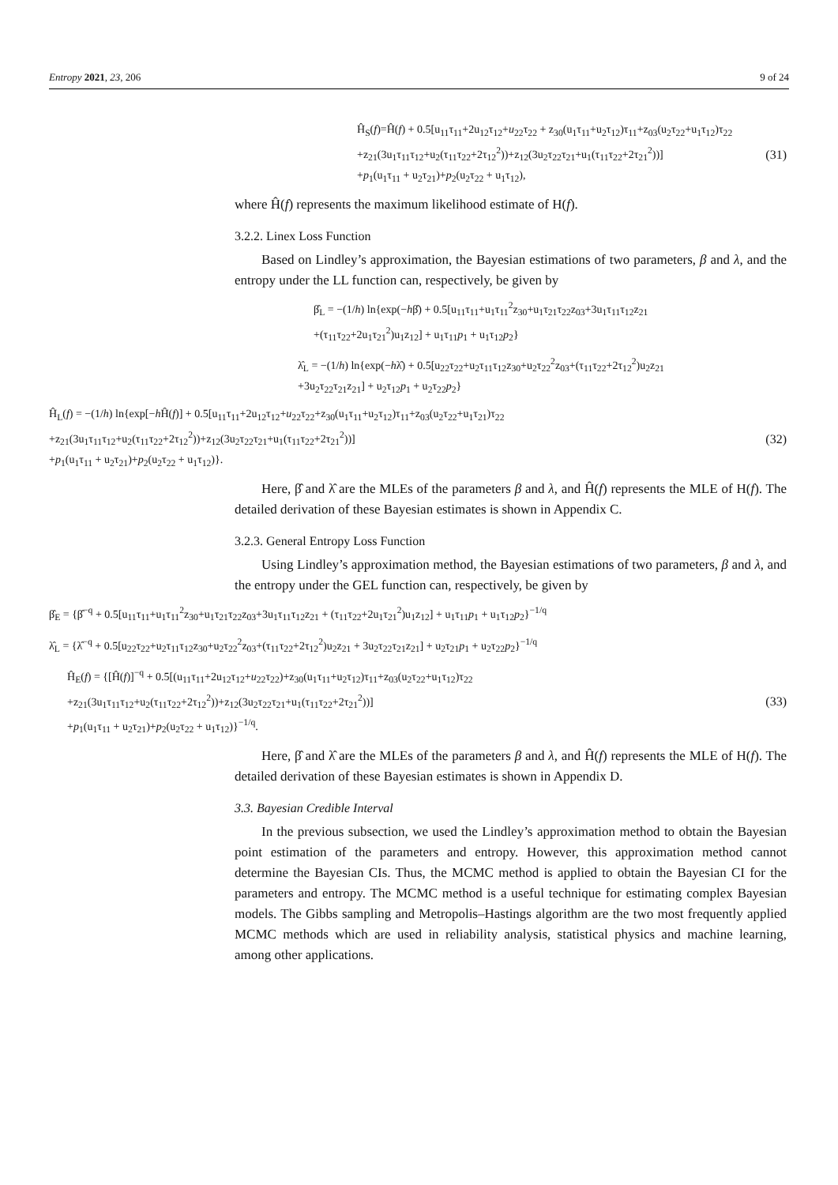Entropy 2021, 23, 206 9 of 24
Ĥ<sub>S</sub>(f)=Ĥ(f) + 0.5[u<sub>11</sub>τ<sub>11</sub>+2u<sub>12</sub>τ<sub>12</sub>+u<sub>22</sub>τ<sub>22</sub> + z<sub>30</sub>(u<sub>1</sub>τ<sub>11</sub>+u<sub>2</sub>τ<sub>12</sub>)τ<sub>11</sub>+z<sub>03</sub>(u<sub>2</sub>τ<sub>22</sub>+u<sub>1</sub>τ<sub>12</sub>)τ<sub>22</sub>
+z<sub>21</sub>(3u<sub>1</sub>τ<sub>11</sub>τ<sub>12</sub>+u<sub>2</sub>(τ<sub>11</sub>τ<sub>22</sub>+2τ<sub>12</sub><sup>2</sup>))+z<sub>12</sub>(3u<sub>2</sub>τ<sub>22</sub>τ<sub>21</sub>+u<sub>1</sub>(τ<sub>11</sub>τ<sub>22</sub>+2τ<sub>21</sub><sup>2</sup>))]
+p<sub>1</sub>(u<sub>1</sub>τ<sub>11</sub> + u<sub>2</sub>τ<sub>21</sub>)+p<sub>2</sub>(u<sub>2</sub>τ<sub>22</sub> + u<sub>1</sub>τ<sub>12</sub>),
(31)
where Ĥ(f) represents the maximum likelihood estimate of H(f).
3.2.2. Linex Loss Function
Based on Lindley’s approximation, the Bayesian estimations of two parameters, β and λ, and the entropy under the LL function can, respectively, be given by
β̂<sub>L</sub> = −(1/h) ln{exp(−hβ̂) + 0.5[u<sub>11</sub>τ<sub>11</sub>+u<sub>1</sub>τ<sub>11</sub><sup>2</sup>z<sub>30</sub>+u<sub>1</sub>τ<sub>21</sub>τ<sub>22</sub>z<sub>03</sub>+3u<sub>1</sub>τ<sub>11</sub>τ<sub>12</sub>z<sub>21</sub>
+(τ<sub>11</sub>τ<sub>22</sub>+2u<sub>1</sub>τ<sub>21</sub><sup>2</sup>)u<sub>1</sub>z<sub>12</sub>] + u<sub>1</sub>τ<sub>11</sub>p<sub>1</sub> + u<sub>1</sub>τ<sub>12</sub>p<sub>2</sub>}
λ̂<sub>L</sub> = −(1/h) ln{exp(−hλ̂) + 0.5[u<sub>22</sub>τ<sub>22</sub>+u<sub>2</sub>τ<sub>11</sub>τ<sub>12</sub>z<sub>30</sub>+u<sub>2</sub>τ<sub>22</sub><sup>2</sup>z<sub>03</sub>+(τ<sub>11</sub>τ<sub>22</sub>+2τ<sub>12</sub><sup>2</sup>)u<sub>2</sub>z<sub>21</sub>
+3u<sub>2</sub>τ<sub>22</sub>τ<sub>21</sub>z<sub>21</sub>] + u<sub>2</sub>τ<sub>12</sub>p<sub>1</sub> + u<sub>2</sub>τ<sub>22</sub>p<sub>2</sub>}
Ĥ<sub>L</sub>(f) = −(1/h) ln{exp[−h Ĥ(f)] + 0.5[u<sub>11</sub>τ<sub>11</sub>+2u<sub>12</sub>τ<sub>12</sub>+u<sub>22</sub>τ<sub>22</sub>+z<sub>30</sub>(u<sub>1</sub>τ<sub>11</sub>+u<sub>2</sub>τ<sub>12</sub>)τ<sub>11</sub>+z<sub>03</sub>(u<sub>2</sub>τ<sub>22</sub>+u<sub>1</sub>τ<sub>21</sub>)τ<sub>22</sub>
+z<sub>21</sub>(3u<sub>1</sub>τ<sub>11</sub>τ<sub>12</sub>+u<sub>2</sub>(τ<sub>11</sub>τ<sub>22</sub>+2τ<sub>12</sub><sup>2</sup>))+z<sub>12</sub>(3u<sub>2</sub>τ<sub>22</sub>τ<sub>21</sub>+u<sub>1</sub>(τ<sub>11</sub>τ<sub>22</sub>+2τ<sub>21</sub><sup>2</sup>))]
+p<sub>1</sub>(u<sub>1</sub>τ<sub>11</sub> + u<sub>2</sub>τ<sub>21</sub>)+p<sub>2</sub>(u<sub>2</sub>τ<sub>22</sub> + u<sub>1</sub>τ<sub>12</sub>)}.
(32)
Here, β̂ and λ̂ are the MLEs of the parameters β and λ, and Ĥ(f) represents the MLE of H(f). The detailed derivation of these Bayesian estimates is shown in Appendix C.
3.2.3. General Entropy Loss Function
Using Lindley’s approximation method, the Bayesian estimations of two parameters, β and λ, and the entropy under the GEL function can, respectively, be given by
β̂<sub>E</sub> = {β̂<sup>−q</sup> + 0.5[u<sub>11</sub>τ<sub>11</sub>+u<sub>1</sub>τ<sub>11</sub><sup>2</sup>z<sub>30</sub>+u<sub>1</sub>τ<sub>21</sub>τ<sub>22</sub>z<sub>03</sub>+3u<sub>1</sub>τ<sub>11</sub>τ<sub>12</sub>z<sub>21</sub> + (τ<sub>11</sub>τ<sub>22</sub>+2u<sub>1</sub>τ<sub>21</sub><sup>2</sup>)u<sub>1</sub>z<sub>12</sub>] + u<sub>1</sub>τ<sub>11</sub>p<sub>1</sub> + u<sub>1</sub>τ<sub>12</sub>p<sub>2</sub>}<sup>−1/q</sup>
λ̂<sub>L</sub> = {λ̂<sup>−q</sup> + 0.5[u<sub>22</sub>τ<sub>22</sub>+u<sub>2</sub>τ<sub>11</sub>τ<sub>12</sub>z<sub>30</sub>+u<sub>2</sub>τ<sub>22</sub><sup>2</sup>z<sub>03</sub>+(τ<sub>11</sub>τ<sub>22</sub>+2τ<sub>12</sub><sup>2</sup>)u<sub>2</sub>z<sub>21</sub> + 3u<sub>2</sub>τ<sub>22</sub>τ<sub>21</sub>z<sub>21</sub>] + u<sub>2</sub>τ<sub>21</sub>p<sub>1</sub> + u<sub>2</sub>τ<sub>22</sub>p<sub>2</sub>}<sup>−1/q</sup>
Ĥ<sub>E</sub>(f) = {[Ĥ(f)]<sup>−q</sup> + 0.5[(u<sub>11</sub>τ<sub>11</sub>+2u<sub>12</sub>τ<sub>12</sub>+u<sub>22</sub>τ<sub>22</sub>)+z<sub>30</sub>(u<sub>1</sub>τ<sub>11</sub>+u<sub>2</sub>τ<sub>12</sub>)τ<sub>11</sub>+z<sub>03</sub>(u<sub>2</sub>τ<sub>22</sub>+u<sub>1</sub>τ<sub>12</sub>)τ<sub>22</sub>
+z<sub>21</sub>(3u<sub>1</sub>τ<sub>11</sub>τ<sub>12</sub>+u<sub>2</sub>(τ<sub>11</sub>τ<sub>22</sub>+2τ<sub>12</sub><sup>2</sup>))+z<sub>12</sub>(3u<sub>2</sub>τ<sub>22</sub>τ<sub>21</sub>+u<sub>1</sub>(τ<sub>11</sub>τ<sub>22</sub>+2τ<sub>21</sub><sup>2</sup>))]
+p<sub>1</sub>(u<sub>1</sub>τ<sub>11</sub> + u<sub>2</sub>τ<sub>21</sub>)+p<sub>2</sub>(u<sub>2</sub>τ<sub>22</sub> + u<sub>1</sub>τ<sub>12</sub>)}<sup>−1/q</sup>.
(33)
Here, β̂ and λ̂ are the MLEs of the parameters β and λ, and Ĥ(f) represents the MLE of H(f). The detailed derivation of these Bayesian estimates is shown in Appendix D.
3.3. Bayesian Credible Interval
In the previous subsection, we used the Lindley’s approximation method to obtain the Bayesian point estimation of the parameters and entropy. However, this approximation method cannot determine the Bayesian CIs. Thus, the MCMC method is applied to obtain the Bayesian CI for the parameters and entropy. The MCMC method is a useful technique for estimating complex Bayesian models. The Gibbs sampling and Metropolis–Hastings algorithm are the two most frequently applied MCMC methods which are used in reliability analysis, statistical physics and machine learning, among other applications.